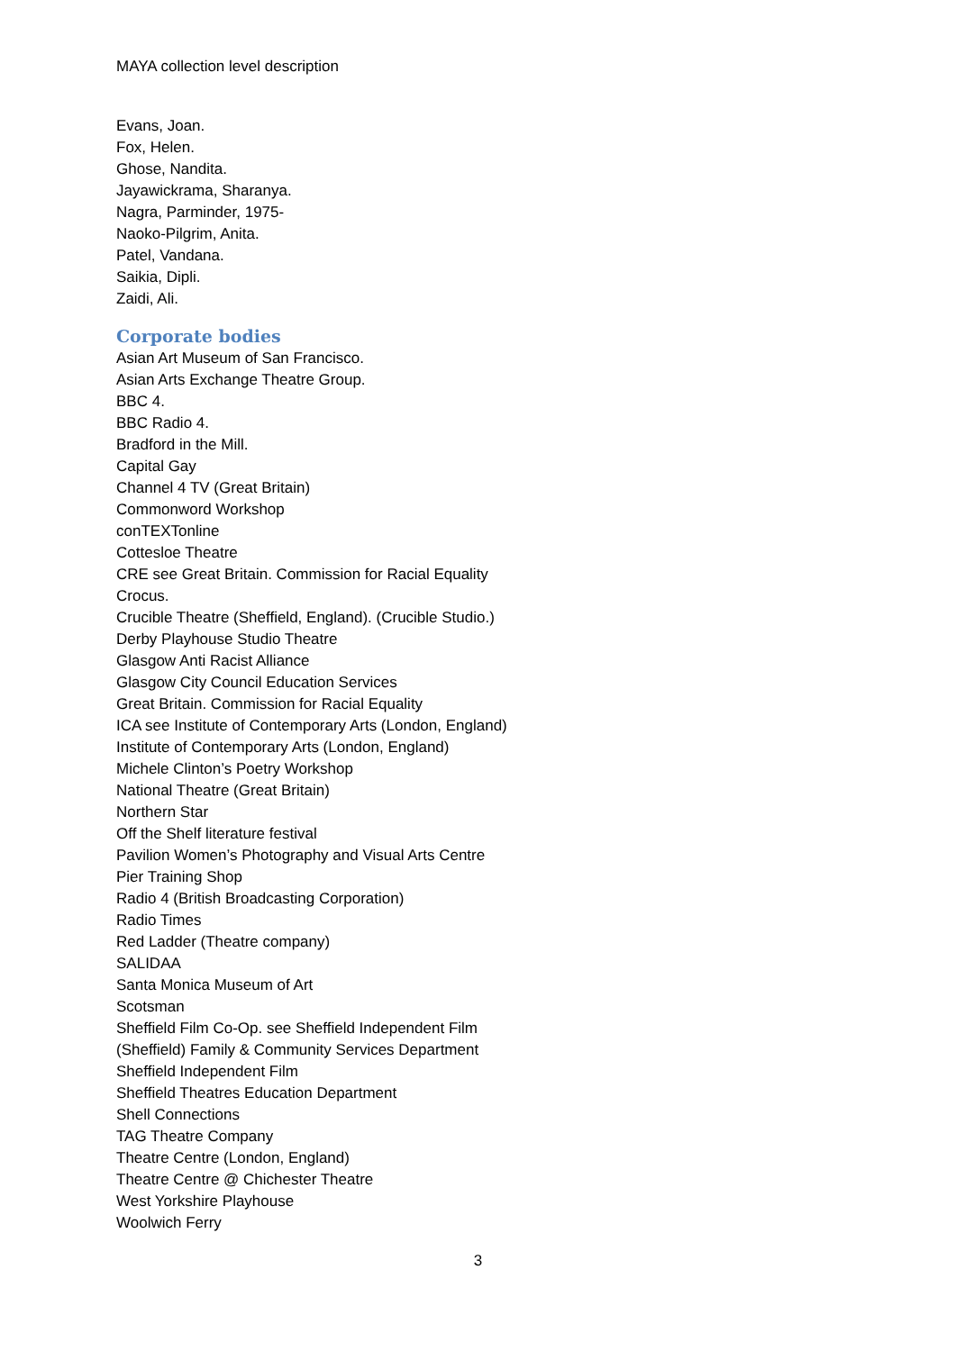MAYA collection level description
Evans, Joan.
Fox, Helen.
Ghose, Nandita.
Jayawickrama, Sharanya.
Nagra, Parminder, 1975-
Naoko-Pilgrim, Anita.
Patel, Vandana.
Saikia, Dipli.
Zaidi, Ali.
Corporate bodies
Asian Art Museum of San Francisco.
Asian Arts Exchange Theatre Group.
BBC 4.
BBC Radio 4.
Bradford in the Mill.
Capital Gay
Channel 4 TV (Great Britain)
Commonword Workshop
conTEXTonline
Cottesloe Theatre
CRE see Great Britain. Commission for Racial Equality
Crocus.
Crucible Theatre (Sheffield, England). (Crucible Studio.)
Derby Playhouse Studio Theatre
Glasgow Anti Racist Alliance
Glasgow City Council Education Services
Great Britain. Commission for Racial Equality
ICA see Institute of Contemporary Arts (London, England)
Institute of Contemporary Arts (London, England)
Michele Clinton’s Poetry Workshop
National Theatre (Great Britain)
Northern Star
Off the Shelf literature festival
Pavilion Women’s Photography and Visual Arts Centre
Pier Training Shop
Radio 4 (British Broadcasting Corporation)
Radio Times
Red Ladder (Theatre company)
SALIDAA
Santa Monica Museum of Art
Scotsman
Sheffield Film Co-Op. see Sheffield Independent Film
(Sheffield) Family & Community Services Department
Sheffield Independent Film
Sheffield Theatres Education Department
Shell Connections
TAG Theatre Company
Theatre Centre (London, England)
Theatre Centre @ Chichester Theatre
West Yorkshire Playhouse
Woolwich Ferry
3